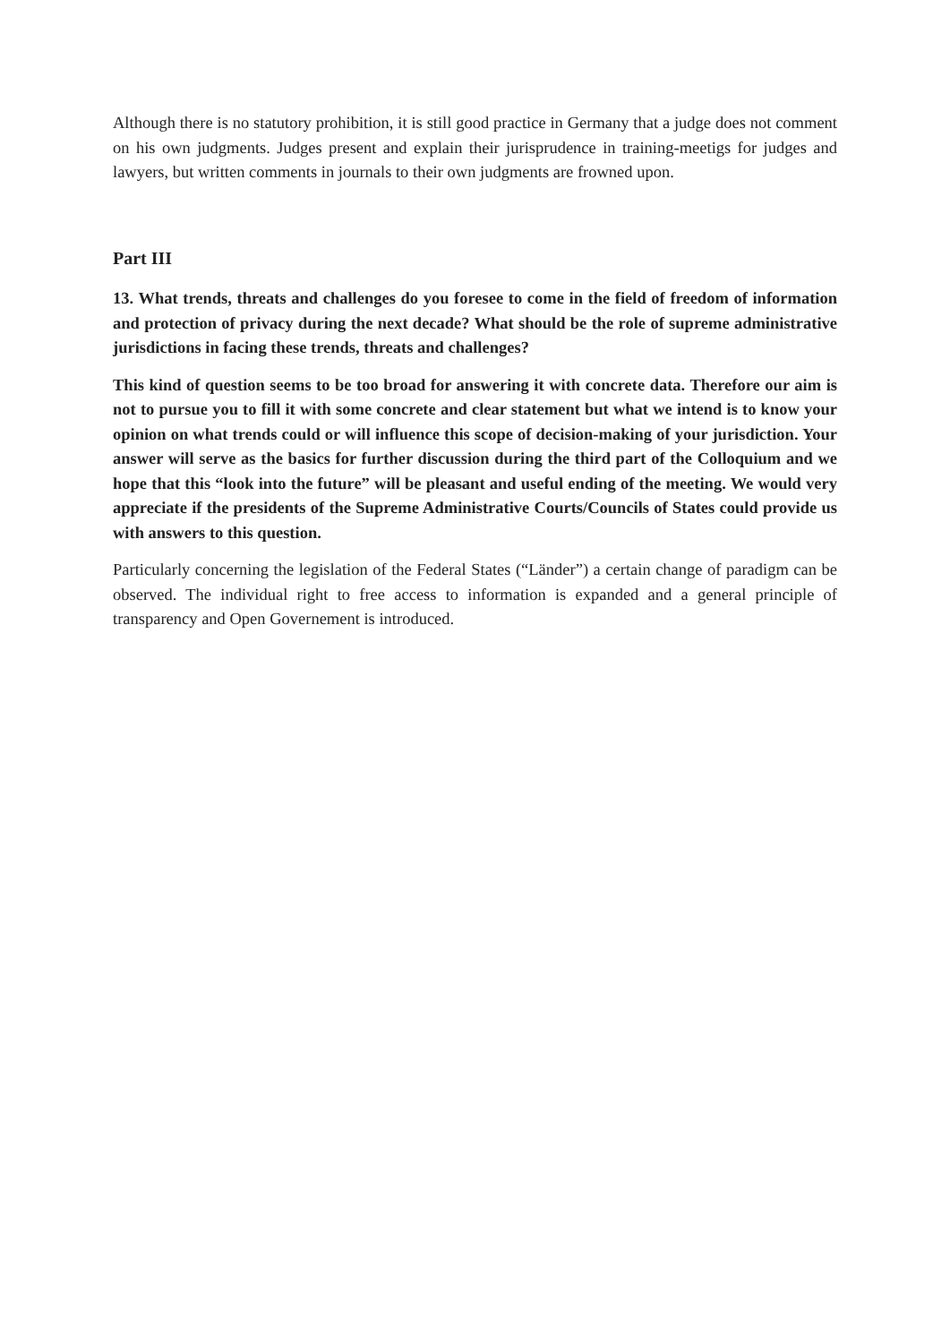Although there is no statutory prohibition, it is still good practice in Germany that a judge does not comment on his own judgments. Judges present and explain their jurisprudence in training-meetigs for judges and lawyers, but written comments in journals to their own judgments are frowned upon.
Part III
13. What trends, threats and challenges do you foresee to come in the field of freedom of information and protection of privacy during the next decade? What should be the role of supreme administrative jurisdictions in facing these trends, threats and challenges?
This kind of question seems to be too broad for answering it with concrete data. Therefore our aim is not to pursue you to fill it with some concrete and clear statement but what we intend is to know your opinion on what trends could or will influence this scope of decision-making of your jurisdiction. Your answer will serve as the basics for further discussion during the third part of the Colloquium and we hope that this “look into the future” will be pleasant and useful ending of the meeting. We would very appreciate if the presidents of the Supreme Administrative Courts/Councils of States could provide us with answers to this question.
Particularly concerning the legislation of the Federal States (“Länder”) a certain change of paradigm can be observed. The individual right to free access to information is expanded and a general principle of transparency and Open Governement is introduced.